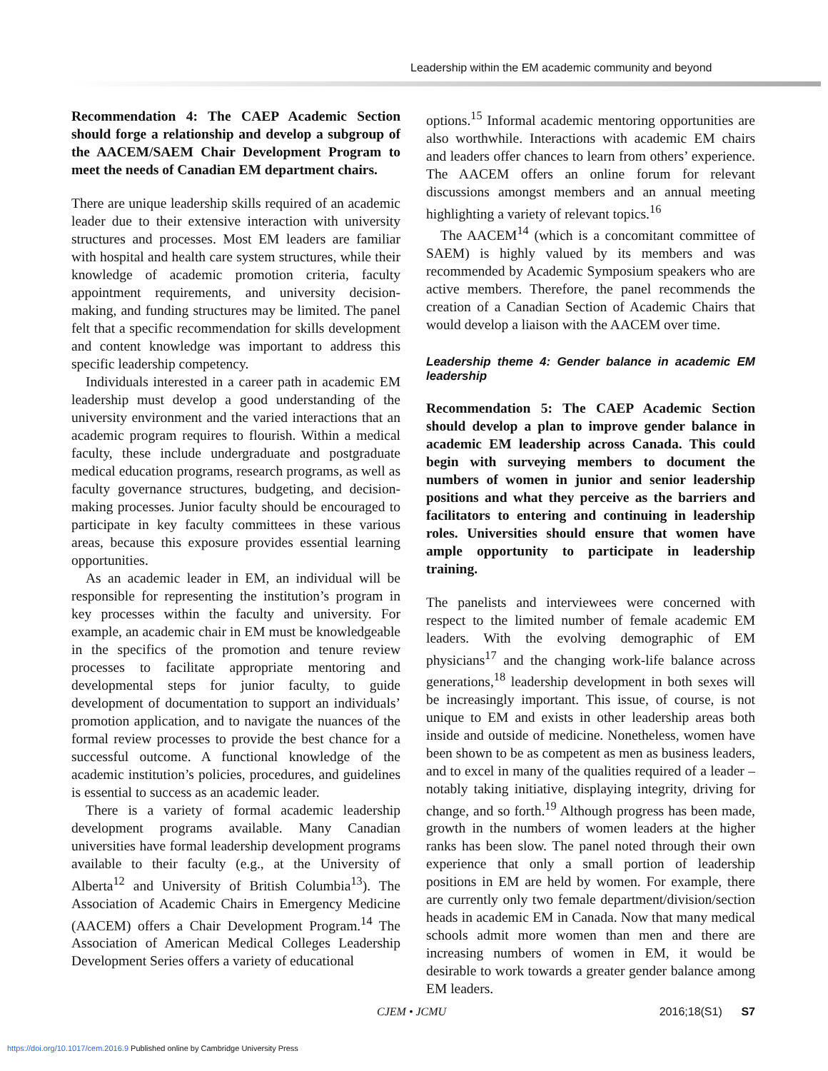Leadership within the EM academic community and beyond
Recommendation 4: The CAEP Academic Section should forge a relationship and develop a subgroup of the AACEM/SAEM Chair Development Program to meet the needs of Canadian EM department chairs.
There are unique leadership skills required of an academic leader due to their extensive interaction with university structures and processes. Most EM leaders are familiar with hospital and health care system structures, while their knowledge of academic promotion criteria, faculty appointment requirements, and university decision-making, and funding structures may be limited. The panel felt that a specific recommendation for skills development and content knowledge was important to address this specific leadership competency.
Individuals interested in a career path in academic EM leadership must develop a good understanding of the university environment and the varied interactions that an academic program requires to flourish. Within a medical faculty, these include undergraduate and postgraduate medical education programs, research programs, as well as faculty governance structures, budgeting, and decision-making processes. Junior faculty should be encouraged to participate in key faculty committees in these various areas, because this exposure provides essential learning opportunities.
As an academic leader in EM, an individual will be responsible for representing the institution’s program in key processes within the faculty and university. For example, an academic chair in EM must be knowledgeable in the specifics of the promotion and tenure review processes to facilitate appropriate mentoring and developmental steps for junior faculty, to guide development of documentation to support an individuals’ promotion application, and to navigate the nuances of the formal review processes to provide the best chance for a successful outcome. A functional knowledge of the academic institution’s policies, procedures, and guidelines is essential to success as an academic leader.
There is a variety of formal academic leadership development programs available. Many Canadian universities have formal leadership development programs available to their faculty (e.g., at the University of Alberta<sup>12</sup> and University of British Columbia<sup>13</sup>). The Association of Academic Chairs in Emergency Medicine (AACEM) offers a Chair Development Program.<sup>14</sup> The Association of American Medical Colleges Leadership Development Series offers a variety of educational
options.<sup>15</sup> Informal academic mentoring opportunities are also worthwhile. Interactions with academic EM chairs and leaders offer chances to learn from others’ experience. The AACEM offers an online forum for relevant discussions amongst members and an annual meeting highlighting a variety of relevant topics.<sup>16</sup>
The AACEM<sup>14</sup> (which is a concomitant committee of SAEM) is highly valued by its members and was recommended by Academic Symposium speakers who are active members. Therefore, the panel recommends the creation of a Canadian Section of Academic Chairs that would develop a liaison with the AACEM over time.
Leadership theme 4: Gender balance in academic EM leadership
Recommendation 5: The CAEP Academic Section should develop a plan to improve gender balance in academic EM leadership across Canada. This could begin with surveying members to document the numbers of women in junior and senior leadership positions and what they perceive as the barriers and facilitators to entering and continuing in leadership roles. Universities should ensure that women have ample opportunity to participate in leadership training.
The panelists and interviewees were concerned with respect to the limited number of female academic EM leaders. With the evolving demographic of EM physicians<sup>17</sup> and the changing work-life balance across generations,<sup>18</sup> leadership development in both sexes will be increasingly important. This issue, of course, is not unique to EM and exists in other leadership areas both inside and outside of medicine. Nonetheless, women have been shown to be as competent as men as business leaders, and to excel in many of the qualities required of a leader – notably taking initiative, displaying integrity, driving for change, and so forth.<sup>19</sup> Although progress has been made, growth in the numbers of women leaders at the higher ranks has been slow. The panel noted through their own experience that only a small portion of leadership positions in EM are held by women. For example, there are currently only two female department/division/section heads in academic EM in Canada. Now that many medical schools admit more women than men and there are increasing numbers of women in EM, it would be desirable to work towards a greater gender balance among EM leaders.
CJEM • JCMU 2016;18(S1) S7
https://doi.org/10.1017/cem.2016.9 Published online by Cambridge University Press